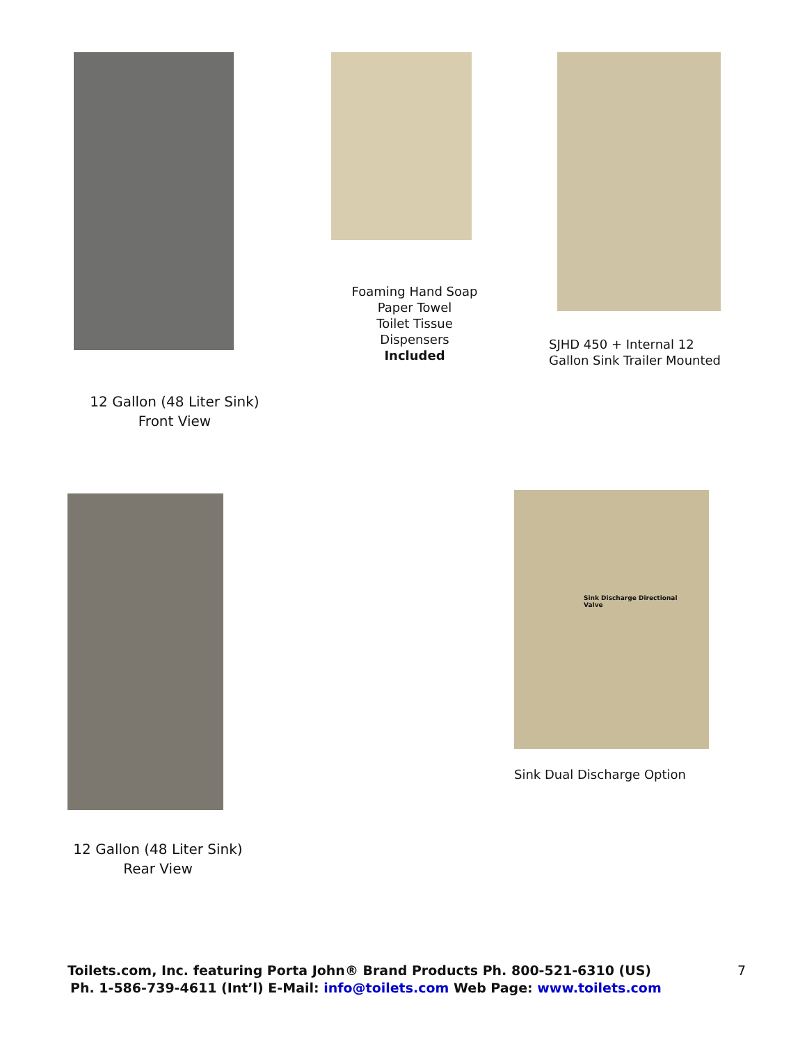12 Gallon (48 Liter Sink)
Front View
Foaming Hand Soap
Paper Towel
Toilet Tissue
Dispensers
Included
SJHD 450 + Internal 12
Gallon Sink Trailer Mounted
12 Gallon (48 Liter Sink)
Rear View
Sink Discharge Directional
Valve
Sink Dual Discharge Option
Toilets.com, Inc. featuring Porta John® Brand Products Ph. 800-521-6310 (US) 7
Ph. 1-586-739-4611 (Int’l) E-Mail: info@toilets.com Web Page: www.toilets.com